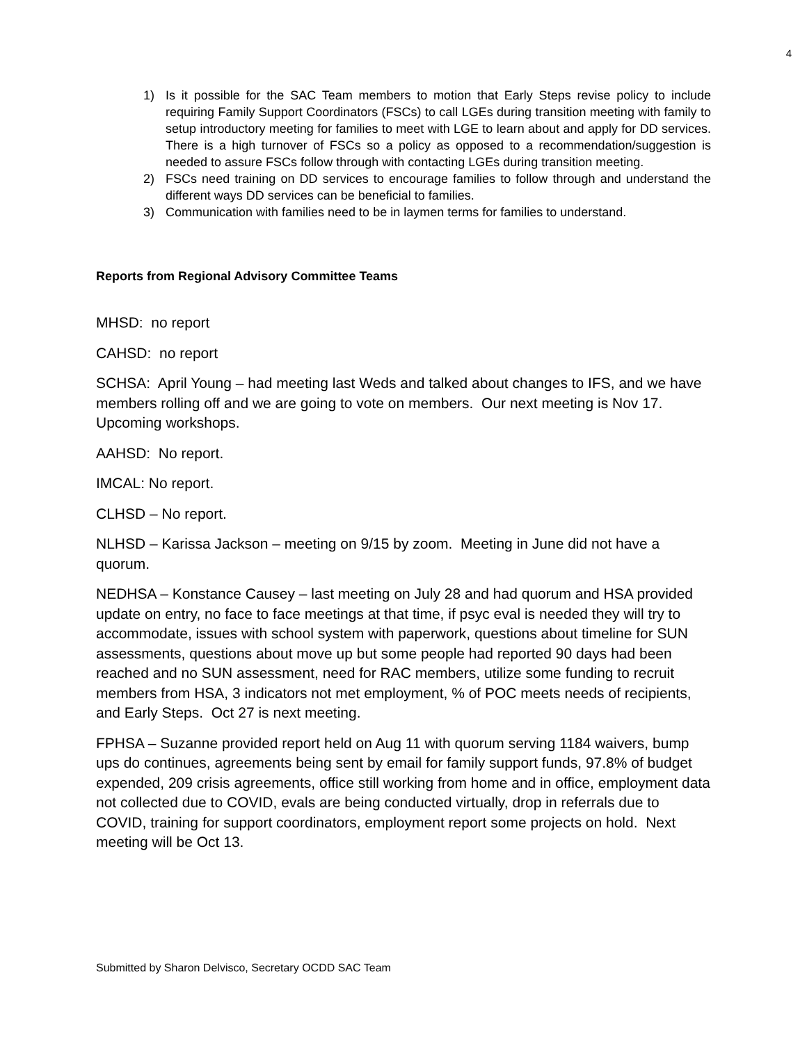4
1) Is it possible for the SAC Team members to motion that Early Steps revise policy to include requiring Family Support Coordinators (FSCs) to call LGEs during transition meeting with family to setup introductory meeting for families to meet with LGE to learn about and apply for DD services. There is a high turnover of FSCs so a policy as opposed to a recommendation/suggestion is needed to assure FSCs follow through with contacting LGEs during transition meeting.
2) FSCs need training on DD services to encourage families to follow through and understand the different ways DD services can be beneficial to families.
3) Communication with families need to be in laymen terms for families to understand.
Reports from Regional Advisory Committee Teams
MHSD: no report
CAHSD: no report
SCHSA: April Young – had meeting last Weds and talked about changes to IFS, and we have members rolling off and we are going to vote on members. Our next meeting is Nov 17. Upcoming workshops.
AAHSD: No report.
IMCAL: No report.
CLHSD – No report.
NLHSD – Karissa Jackson – meeting on 9/15 by zoom. Meeting in June did not have a quorum.
NEDHSA – Konstance Causey – last meeting on July 28 and had quorum and HSA provided update on entry, no face to face meetings at that time, if psyc eval is needed they will try to accommodate, issues with school system with paperwork, questions about timeline for SUN assessments, questions about move up but some people had reported 90 days had been reached and no SUN assessment, need for RAC members, utilize some funding to recruit members from HSA, 3 indicators not met employment, % of POC meets needs of recipients, and Early Steps. Oct 27 is next meeting.
FPHSA – Suzanne provided report held on Aug 11 with quorum serving 1184 waivers, bump ups do continues, agreements being sent by email for family support funds, 97.8% of budget expended, 209 crisis agreements, office still working from home and in office, employment data not collected due to COVID, evals are being conducted virtually, drop in referrals due to COVID, training for support coordinators, employment report some projects on hold. Next meeting will be Oct 13.
Submitted by Sharon Delvisco, Secretary OCDD SAC Team